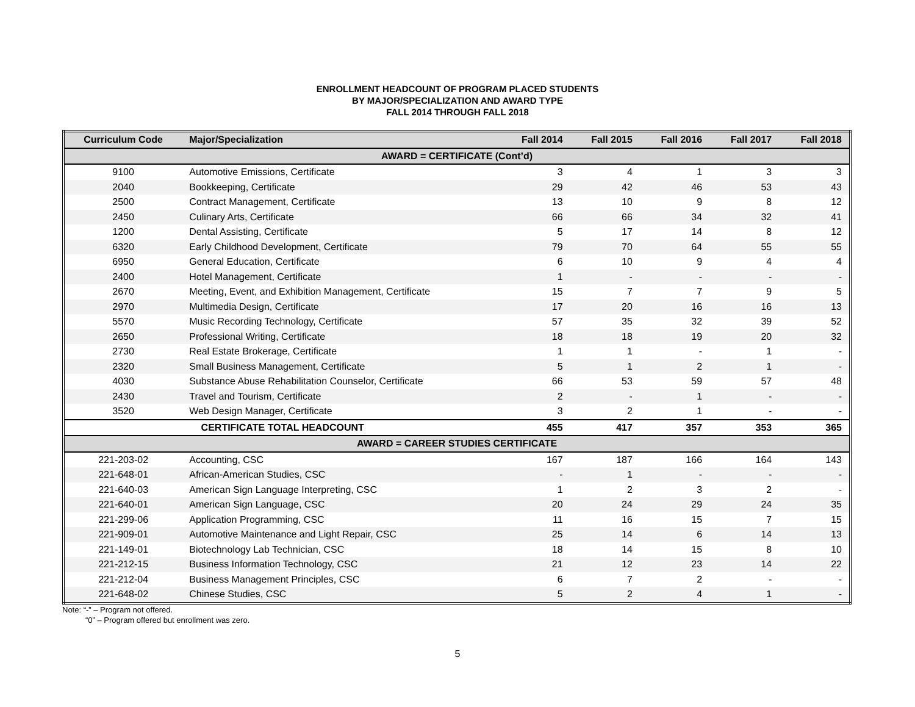ENROLLMENT HEADCOUNT OF PROGRAM PLACED STUDENTS
BY MAJOR/SPECIALIZATION AND AWARD TYPE
FALL 2014 THROUGH FALL 2018
| Curriculum Code | Major/Specialization | Fall 2014 | Fall 2015 | Fall 2016 | Fall 2017 | Fall 2018 |
| --- | --- | --- | --- | --- | --- | --- |
| AWARD = CERTIFICATE (Cont’d) | | | | | | |
| 9100 | Automotive Emissions, Certificate | 3 | 4 | 1 | 3 | 3 |
| 2040 | Bookkeeping, Certificate | 29 | 42 | 46 | 53 | 43 |
| 2500 | Contract Management, Certificate | 13 | 10 | 9 | 8 | 12 |
| 2450 | Culinary Arts, Certificate | 66 | 66 | 34 | 32 | 41 |
| 1200 | Dental Assisting, Certificate | 5 | 17 | 14 | 8 | 12 |
| 6320 | Early Childhood Development, Certificate | 79 | 70 | 64 | 55 | 55 |
| 6950 | General Education, Certificate | 6 | 10 | 9 | 4 | 4 |
| 2400 | Hotel Management, Certificate | 1 | - | - | - | - |
| 2670 | Meeting, Event, and Exhibition Management, Certificate | 15 | 7 | 7 | 9 | 5 |
| 2970 | Multimedia Design, Certificate | 17 | 20 | 16 | 16 | 13 |
| 5570 | Music Recording Technology, Certificate | 57 | 35 | 32 | 39 | 52 |
| 2650 | Professional Writing, Certificate | 18 | 18 | 19 | 20 | 32 |
| 2730 | Real Estate Brokerage, Certificate | 1 | 1 | - | 1 | - |
| 2320 | Small Business Management, Certificate | 5 | 1 | 2 | 1 | - |
| 4030 | Substance Abuse Rehabilitation Counselor, Certificate | 66 | 53 | 59 | 57 | 48 |
| 2430 | Travel and Tourism, Certificate | 2 | - | 1 | - | - |
| 3520 | Web Design Manager, Certificate | 3 | 2 | 1 | - | - |
| CERTIFICATE TOTAL HEADCOUNT | | 455 | 417 | 357 | 353 | 365 |
| AWARD = CAREER STUDIES CERTIFICATE | | | | | | |
| 221-203-02 | Accounting, CSC | 167 | 187 | 166 | 164 | 143 |
| 221-648-01 | African-American Studies, CSC | - | 1 | - | - | - |
| 221-640-03 | American Sign Language Interpreting, CSC | 1 | 2 | 3 | 2 | - |
| 221-640-01 | American Sign Language, CSC | 20 | 24 | 29 | 24 | 35 |
| 221-299-06 | Application Programming, CSC | 11 | 16 | 15 | 7 | 15 |
| 221-909-01 | Automotive Maintenance and Light Repair, CSC | 25 | 14 | 6 | 14 | 13 |
| 221-149-01 | Biotechnology Lab Technician, CSC | 18 | 14 | 15 | 8 | 10 |
| 221-212-15 | Business Information Technology, CSC | 21 | 12 | 23 | 14 | 22 |
| 221-212-04 | Business Management Principles, CSC | 6 | 7 | 2 | - | - |
| 221-648-02 | Chinese Studies, CSC | 5 | 2 | 4 | 1 | - |
Note: “-” – Program not offered.
“0” – Program offered but enrollment was zero.
5